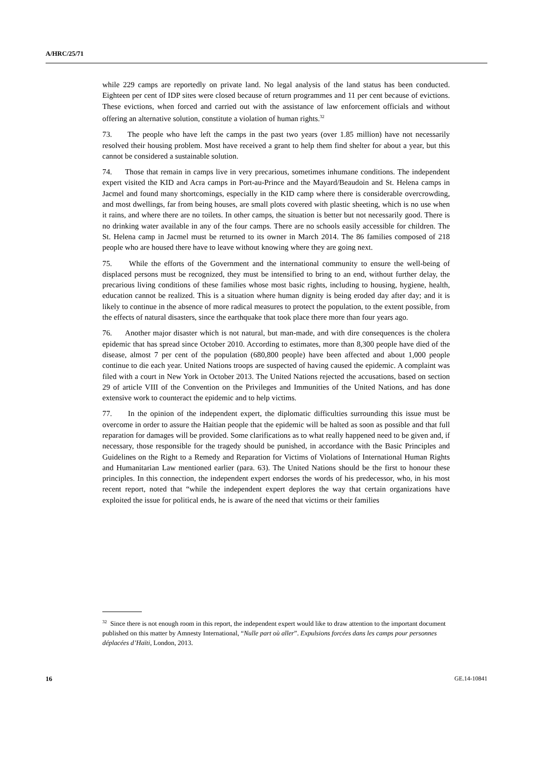A/HRC/25/71
while 229 camps are reportedly on private land. No legal analysis of the land status has been conducted. Eighteen per cent of IDP sites were closed because of return programmes and 11 per cent because of evictions. These evictions, when forced and carried out with the assistance of law enforcement officials and without offering an alternative solution, constitute a violation of human rights.<sup>32</sup>
73. The people who have left the camps in the past two years (over 1.85 million) have not necessarily resolved their housing problem. Most have received a grant to help them find shelter for about a year, but this cannot be considered a sustainable solution.
74. Those that remain in camps live in very precarious, sometimes inhumane conditions. The independent expert visited the KID and Acra camps in Port-au-Prince and the Mayard/Beaudoin and St. Helena camps in Jacmel and found many shortcomings, especially in the KID camp where there is considerable overcrowding, and most dwellings, far from being houses, are small plots covered with plastic sheeting, which is no use when it rains, and where there are no toilets. In other camps, the situation is better but not necessarily good. There is no drinking water available in any of the four camps. There are no schools easily accessible for children. The St. Helena camp in Jacmel must be returned to its owner in March 2014. The 86 families composed of 218 people who are housed there have to leave without knowing where they are going next.
75. While the efforts of the Government and the international community to ensure the well-being of displaced persons must be recognized, they must be intensified to bring to an end, without further delay, the precarious living conditions of these families whose most basic rights, including to housing, hygiene, health, education cannot be realized. This is a situation where human dignity is being eroded day after day; and it is likely to continue in the absence of more radical measures to protect the population, to the extent possible, from the effects of natural disasters, since the earthquake that took place there more than four years ago.
76. Another major disaster which is not natural, but man-made, and with dire consequences is the cholera epidemic that has spread since October 2010. According to estimates, more than 8,300 people have died of the disease, almost 7 per cent of the population (680,800 people) have been affected and about 1,000 people continue to die each year. United Nations troops are suspected of having caused the epidemic. A complaint was filed with a court in New York in October 2013. The United Nations rejected the accusations, based on section 29 of article VIII of the Convention on the Privileges and Immunities of the United Nations, and has done extensive work to counteract the epidemic and to help victims.
77. In the opinion of the independent expert, the diplomatic difficulties surrounding this issue must be overcome in order to assure the Haitian people that the epidemic will be halted as soon as possible and that full reparation for damages will be provided. Some clarifications as to what really happened need to be given and, if necessary, those responsible for the tragedy should be punished, in accordance with the Basic Principles and Guidelines on the Right to a Remedy and Reparation for Victims of Violations of International Human Rights and Humanitarian Law mentioned earlier (para. 63). The United Nations should be the first to honour these principles. In this connection, the independent expert endorses the words of his predecessor, who, in his most recent report, noted that “while the independent expert deplores the way that certain organizations have exploited the issue for political ends, he is aware of the need that victims or their families
<sup>32</sup> Since there is not enough room in this report, the independent expert would like to draw attention to the important document published on this matter by Amnesty International, “Nulle part où aller”. Expulsions forcées dans les camps pour personnes déplacées d’Haïti, London, 2013.
16 GE.14-10841